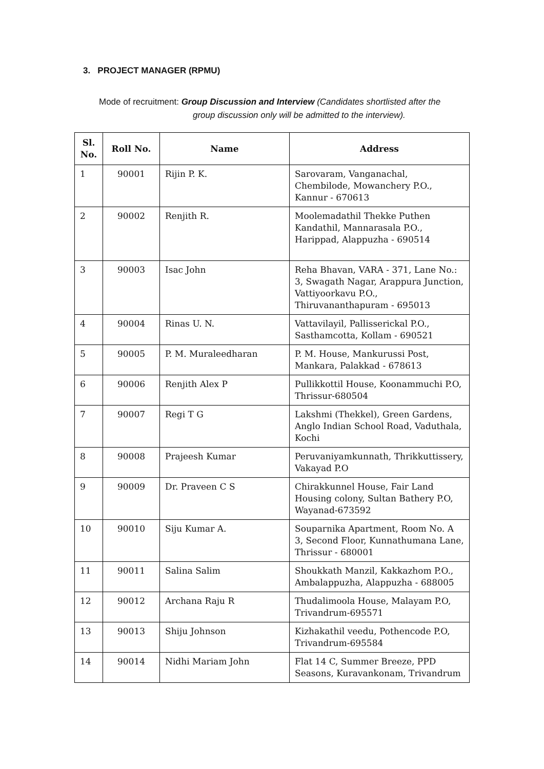3. PROJECT MANAGER (RPMU)
Mode of recruitment: Group Discussion and Interview (Candidates shortlisted after the
group discussion only will be admitted to the interview).
| Sl. No. | Roll No. | Name | Address |
| --- | --- | --- | --- |
| 1 | 90001 | Rijin P. K. | Sarovaram, Vanganachal, Chembilode, Mowanchery P.O., Kannur - 670613 |
| 2 | 90002 | Renjith R. | Moolemadathil Thekke Puthen Kandathil, Mannarasala P.O., Harippad, Alappuzha - 690514 |
| 3 | 90003 | Isac John | Reha Bhavan, VARA - 371, Lane No.: 3, Swagath Nagar, Arappura Junction, Vattiyoorkavu P.O., Thiruvananthapuram - 695013 |
| 4 | 90004 | Rinas U. N. | Vattavilayil, Pallisserickal P.O., Sasthamcotta, Kollam - 690521 |
| 5 | 90005 | P. M. Muraleedharan | P. M. House, Mankurussi Post, Mankara, Palakkad - 678613 |
| 6 | 90006 | Renjith Alex P | Pullikkottil House, Koonammuchi P.O, Thrissur-680504 |
| 7 | 90007 | Regi T G | Lakshmi (Thekkel), Green Gardens, Anglo Indian School Road, Vaduthala, Kochi |
| 8 | 90008 | Prajeesh Kumar | Peruvaniyamkunnath, Thrikkuttissery, Vakayad P.O |
| 9 | 90009 | Dr. Praveen C S | Chirakkunnel House, Fair Land Housing colony, Sultan Bathery P.O, Wayanad-673592 |
| 10 | 90010 | Siju Kumar A. | Souparnika Apartment, Room No. A 3, Second Floor, Kunnathumana Lane, Thrissur - 680001 |
| 11 | 90011 | Salina Salim | Shoukkath Manzil, Kakkazhom P.O., Ambalappuzha, Alappuzha - 688005 |
| 12 | 90012 | Archana Raju R | Thudalimoola House, Malayam P.O, Trivandrum-695571 |
| 13 | 90013 | Shiju Johnson | Kizhakathil veedu, Pothencode P.O, Trivandrum-695584 |
| 14 | 90014 | Nidhi Mariam John | Flat 14 C, Summer Breeze, PPD Seasons, Kuravankonam, Trivandrum |